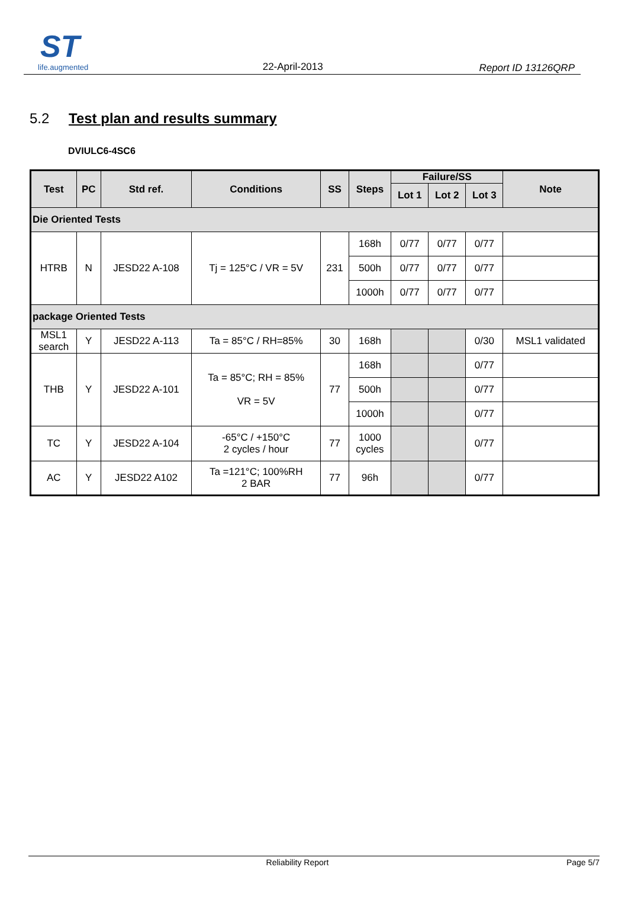ST
life.augmented
22-April-2013
Report ID 13126QRP
5.2 Test plan and results summary
DVIULC6-4SC6
| Test | PC | Std ref. | Conditions | SS | Steps | Failure/SS | | | Note |
| --- | --- | --- | --- | --- | --- | --- | --- | --- | --- |
| | | | | | | Lot 1 | Lot 2 | Lot 3 | |
| Die Oriented Tests | | | | | | | | | |
| HTRB | N | JESD22 A-108 | Tj = 125°C / VR = 5V | 231 | 168h | 0/77 | 0/77 | 0/77 | |
| | | | | | 500h | 0/77 | 0/77 | 0/77 | |
| | | | | | 1000h | 0/77 | 0/77 | 0/77 | |
| package Oriented Tests | | | | | | | | | |
| MSL1 search | Y | JESD22 A-113 | Ta = 85°C / RH=85% | 30 | 168h | | | 0/30 | MSL1 validated |
| THB | Y | JESD22 A-101 | Ta = 85°C; RH = 85% VR = 5V | 77 | 168h | | | 0/77 | |
| | | | | | 500h | | | 0/77 | |
| | | | | | 1000h | | | 0/77 | |
| TC | Y | JESD22 A-104 | -65°C / +150°C 2 cycles / hour | 77 | 1000 cycles | | | 0/77 | |
| AC | Y | JESD22 A102 | Ta =121°C; 100%RH 2 BAR | 77 | 96h | | | 0/77 | |
Reliability Report Page 5/7